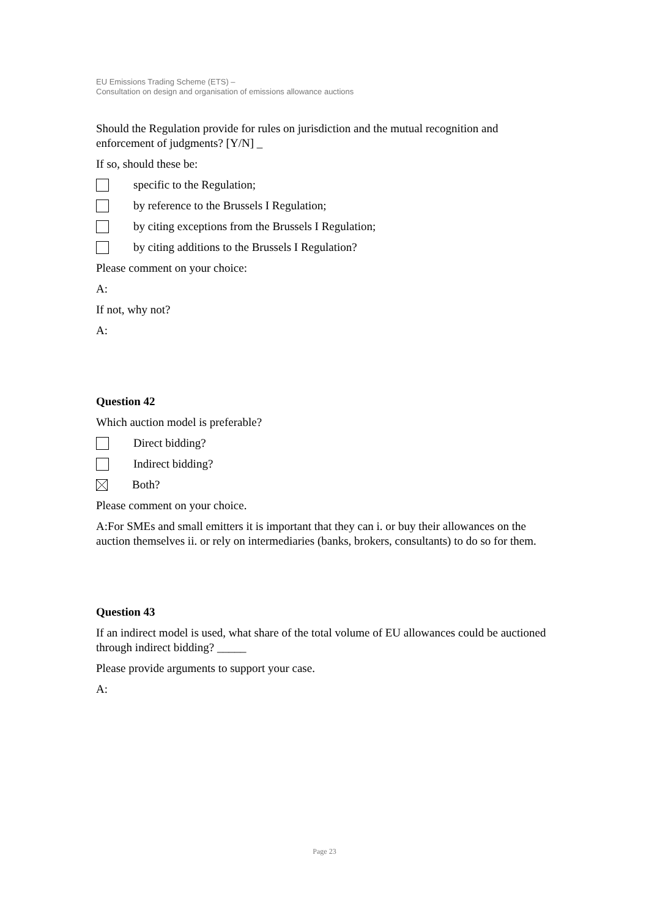EU Emissions Trading Scheme (ETS) –
Consultation on design and organisation of emissions allowance auctions
Should the Regulation provide for rules on jurisdiction and the mutual recognition and enforcement of judgments? [Y/N] _
If so, should these be:
specific to the Regulation;
by reference to the Brussels I Regulation;
by citing exceptions from the Brussels I Regulation;
by citing additions to the Brussels I Regulation?
Please comment on your choice:
A:
If not, why not?
A:
Question 42
Which auction model is preferable?
Direct bidding?
Indirect bidding?
Both?
Please comment on your choice.
A:For SMEs and small emitters it is important that they can i. or buy their allowances on the auction themselves ii. or rely on intermediaries (banks, brokers, consultants) to do so for them.
Question 43
If an indirect model is used, what share of the total volume of EU allowances could be auctioned through indirect bidding? _____
Please provide arguments to support your case.
A:
Page 23